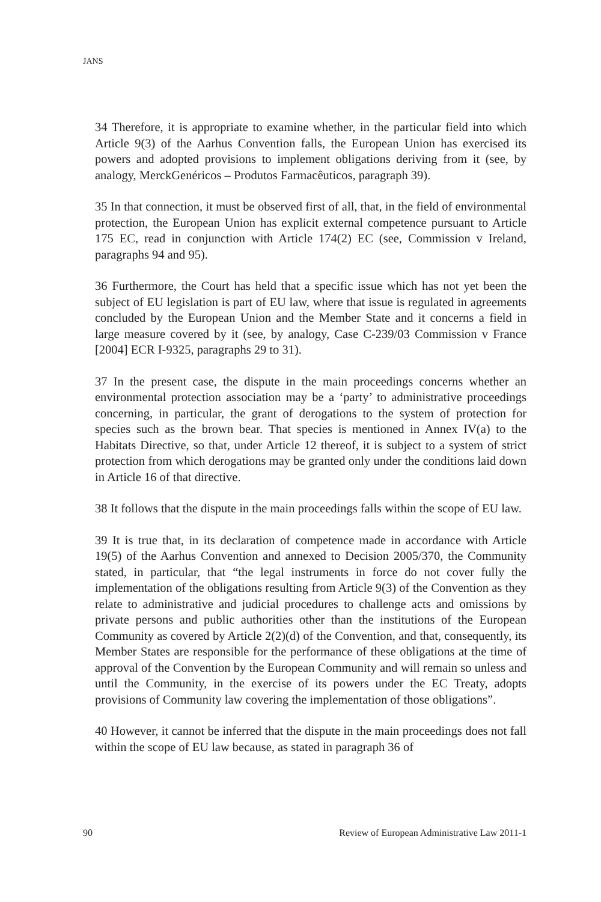JANS
34 Therefore, it is appropriate to examine whether, in the particular field into which Article 9(3) of the Aarhus Convention falls, the European Union has exercised its powers and adopted provisions to implement obligations deriving from it (see, by analogy, MerckGenéricos – Produtos Farmacêuticos, paragraph 39).
35 In that connection, it must be observed first of all, that, in the field of environmental protection, the European Union has explicit external competence pursuant to Article 175 EC, read in conjunction with Article 174(2) EC (see, Commission v Ireland, paragraphs 94 and 95).
36 Furthermore, the Court has held that a specific issue which has not yet been the subject of EU legislation is part of EU law, where that issue is regulated in agreements concluded by the European Union and the Member State and it concerns a field in large measure covered by it (see, by analogy, Case C-239/03 Commission v France [2004] ECR I-9325, paragraphs 29 to 31).
37 In the present case, the dispute in the main proceedings concerns whether an environmental protection association may be a ‘party’ to administrative proceedings concerning, in particular, the grant of derogations to the system of protection for species such as the brown bear. That species is mentioned in Annex IV(a) to the Habitats Directive, so that, under Article 12 thereof, it is subject to a system of strict protection from which derogations may be granted only under the conditions laid down in Article 16 of that directive.
38 It follows that the dispute in the main proceedings falls within the scope of EU law.
39 It is true that, in its declaration of competence made in accordance with Article 19(5) of the Aarhus Convention and annexed to Decision 2005/370, the Community stated, in particular, that “the legal instruments in force do not cover fully the implementation of the obligations resulting from Article 9(3) of the Convention as they relate to administrative and judicial procedures to challenge acts and omissions by private persons and public authorities other than the institutions of the European Community as covered by Article 2(2)(d) of the Convention, and that, consequently, its Member States are responsible for the performance of these obligations at the time of approval of the Convention by the European Community and will remain so unless and until the Community, in the exercise of its powers under the EC Treaty, adopts provisions of Community law covering the implementation of those obligations”.
40 However, it cannot be inferred that the dispute in the main proceedings does not fall within the scope of EU law because, as stated in paragraph 36 of
90 Review of European Administrative Law 2011-1